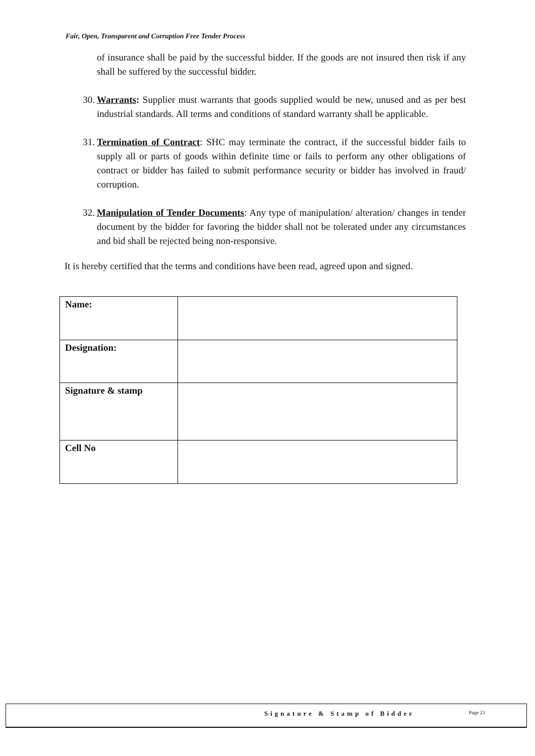Fair, Open, Transparent and Corruption Free Tender Process
of insurance shall be paid by the successful bidder. If the goods are not insured then risk if any shall be suffered by the successful bidder.
30. Warrants: Supplier must warrants that goods supplied would be new, unused and as per best industrial standards. All terms and conditions of standard warranty shall be applicable.
31. Termination of Contract: SHC may terminate the contract, if the successful bidder fails to supply all or parts of goods within definite time or fails to perform any other obligations of contract or bidder has failed to submit performance security or bidder has involved in fraud/ corruption.
32. Manipulation of Tender Documents: Any type of manipulation/ alteration/ changes in tender document by the bidder for favoring the bidder shall not be tolerated under any circumstances and bid shall be rejected being non-responsive.
It is hereby certified that the terms and conditions have been read, agreed upon and signed.
| Name: | |
| Designation: | |
| Signature & stamp | |
| Cell No | |
Signature & Stamp of Bidder Page 23